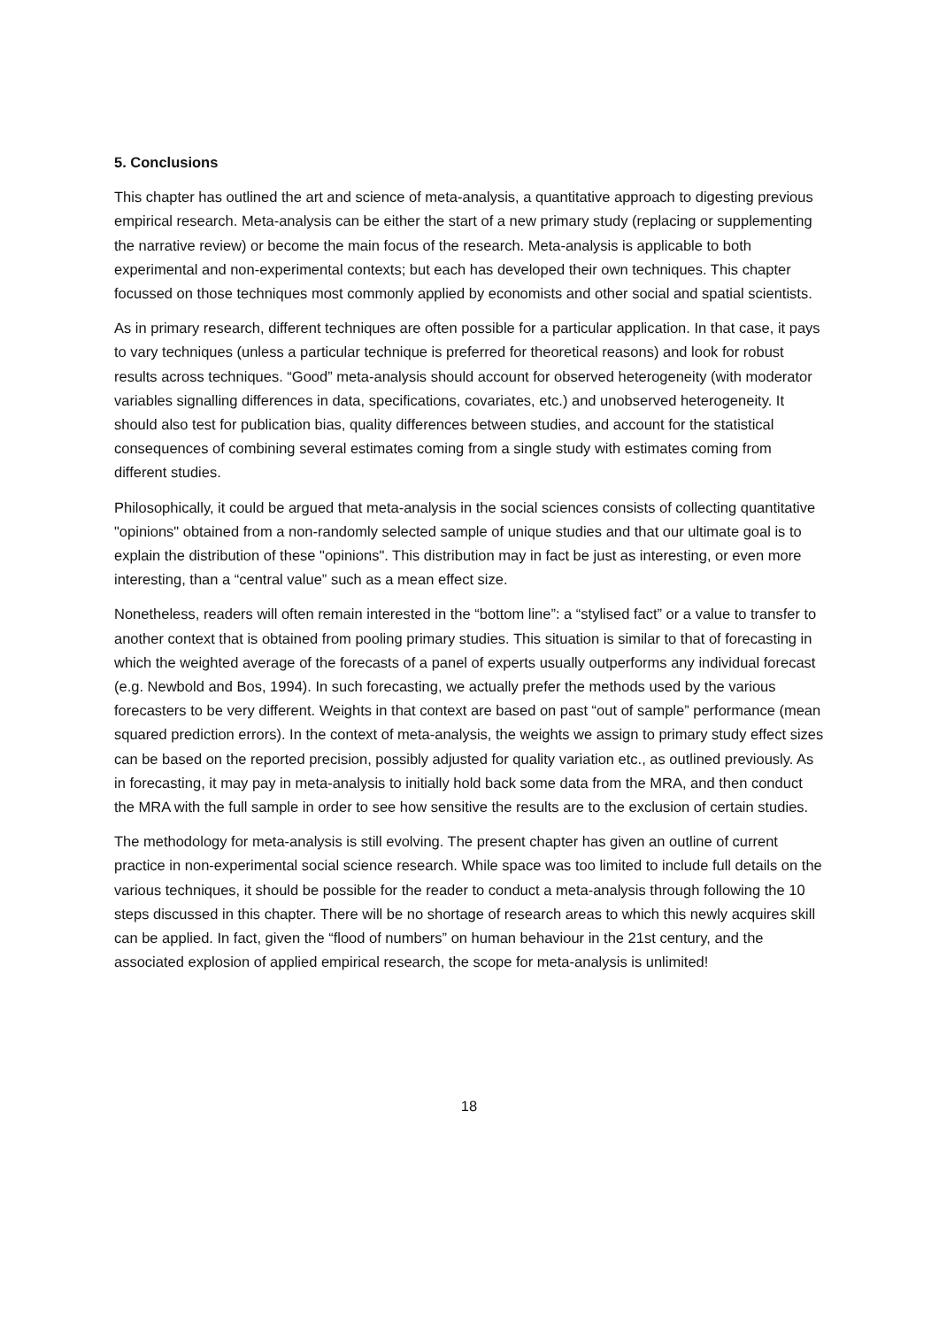5. Conclusions
This chapter has outlined the art and science of meta-analysis, a quantitative approach to digesting previous empirical research. Meta-analysis can be either the start of a new primary study (replacing or supplementing the narrative review) or become the main focus of the research. Meta-analysis is applicable to both experimental and non-experimental contexts; but each has developed their own techniques. This chapter focussed on those techniques most commonly applied by economists and other social and spatial scientists.
As in primary research, different techniques are often possible for a particular application. In that case, it pays to vary techniques (unless a particular technique is preferred for theoretical reasons) and look for robust results across techniques. “Good” meta-analysis should account for observed heterogeneity (with moderator variables signalling differences in data, specifications, covariates, etc.) and unobserved heterogeneity. It should also test for publication bias, quality differences between studies, and account for the statistical consequences of combining several estimates coming from a single study with estimates coming from different studies.
Philosophically, it could be argued that meta-analysis in the social sciences consists of collecting quantitative "opinions" obtained from a non-randomly selected sample of unique studies and that our ultimate goal is to explain the distribution of these "opinions". This distribution may in fact be just as interesting, or even more interesting, than a “central value” such as a mean effect size.
Nonetheless, readers will often remain interested in the “bottom line”: a “stylised fact” or a value to transfer to another context that is obtained from pooling primary studies. This situation is similar to that of forecasting in which the weighted average of the forecasts of a panel of experts usually outperforms any individual forecast (e.g. Newbold and Bos, 1994). In such forecasting, we actually prefer the methods used by the various forecasters to be very different. Weights in that context are based on past “out of sample” performance (mean squared prediction errors). In the context of meta-analysis, the weights we assign to primary study effect sizes can be based on the reported precision, possibly adjusted for quality variation etc., as outlined previously. As in forecasting, it may pay in meta-analysis to initially hold back some data from the MRA, and then conduct the MRA with the full sample in order to see how sensitive the results are to the exclusion of certain studies.
The methodology for meta-analysis is still evolving. The present chapter has given an outline of current practice in non-experimental social science research. While space was too limited to include full details on the various techniques, it should be possible for the reader to conduct a meta-analysis through following the 10 steps discussed in this chapter. There will be no shortage of research areas to which this newly acquires skill can be applied. In fact, given the “flood of numbers” on human behaviour in the 21st century, and the associated explosion of applied empirical research, the scope for meta-analysis is unlimited!
18